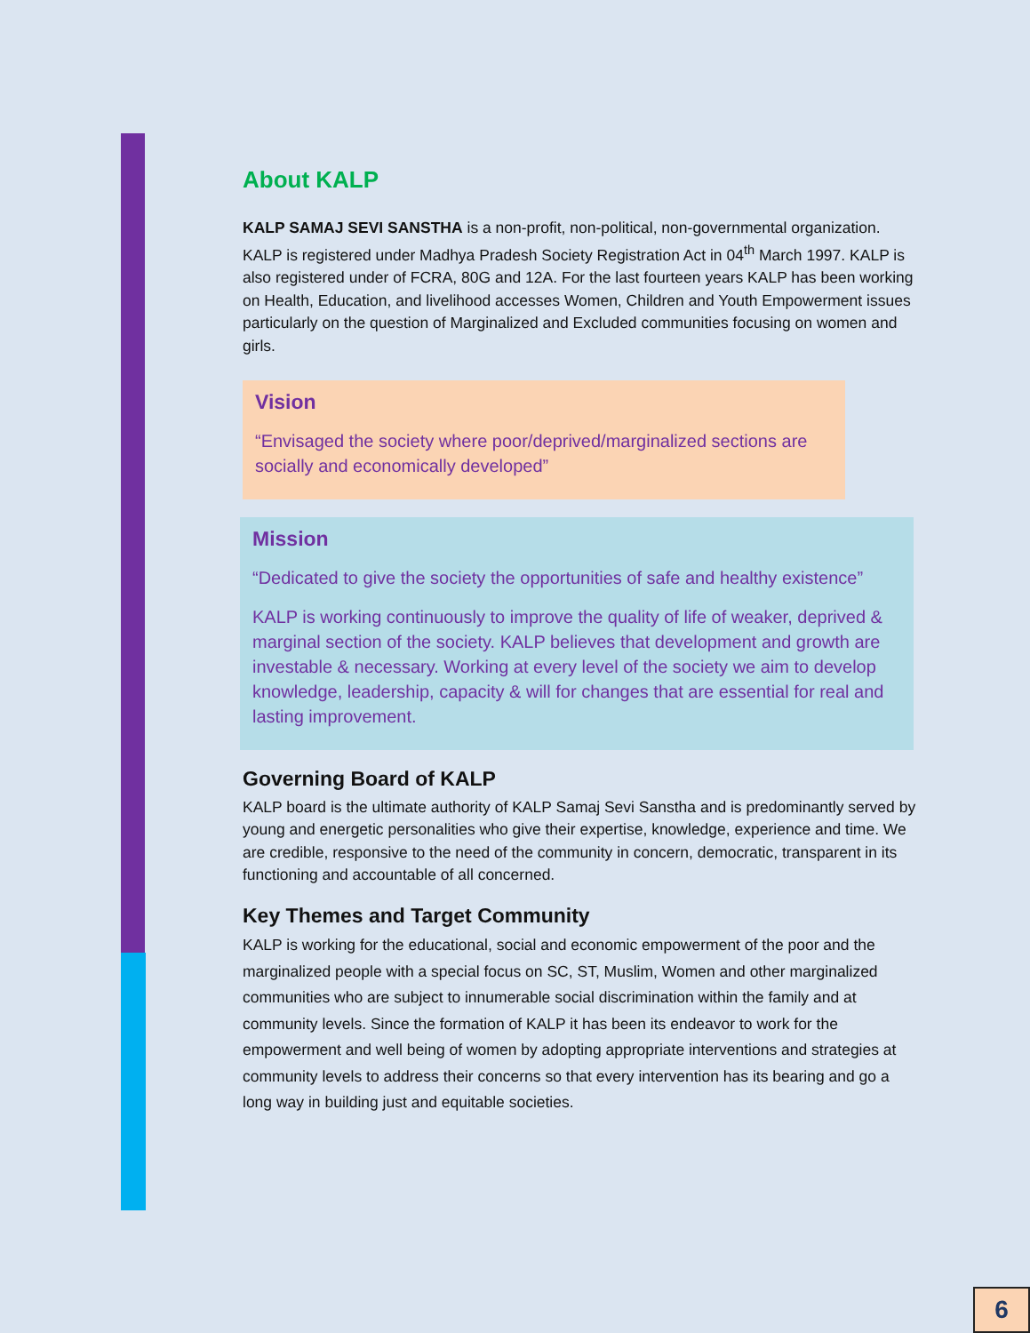About KALP
KALP SAMAJ SEVI SANSTHA is a non-profit, non-political, non-governmental organization. KALP is registered under Madhya Pradesh Society Registration Act in 04<sup>th</sup> March 1997. KALP is also registered under of FCRA, 80G and 12A. For the last fourteen years KALP has been working on Health, Education, and livelihood accesses Women, Children and Youth Empowerment issues particularly on the question of Marginalized and Excluded communities focusing on women and girls.
Vision
“Envisaged the society where poor/deprived/marginalized sections are socially and economically developed”
Mission
“Dedicated to give the society the opportunities of safe and healthy existence”
KALP is working continuously to improve the quality of life of weaker, deprived & marginal section of the society. KALP believes that development and growth are investable & necessary. Working at every level of the society we aim to develop knowledge, leadership, capacity & will for changes that are essential for real and lasting improvement.
Governing Board of KALP
KALP board is the ultimate authority of KALP Samaj Sevi Sanstha and is predominantly served by young and energetic personalities who give their expertise, knowledge, experience and time. We are credible, responsive to the need of the community in concern, democratic, transparent in its functioning and accountable of all concerned.
Key Themes and Target Community
KALP is working for the educational, social and economic empowerment of the poor and the marginalized people with a special focus on SC, ST, Muslim, Women and other marginalized communities who are subject to innumerable social discrimination within the family and at community levels. Since the formation of KALP it has been its endeavor to work for the empowerment and well being of women by adopting appropriate interventions and strategies at community levels to address their concerns so that every intervention has its bearing and go a long way in building just and equitable societies.
6